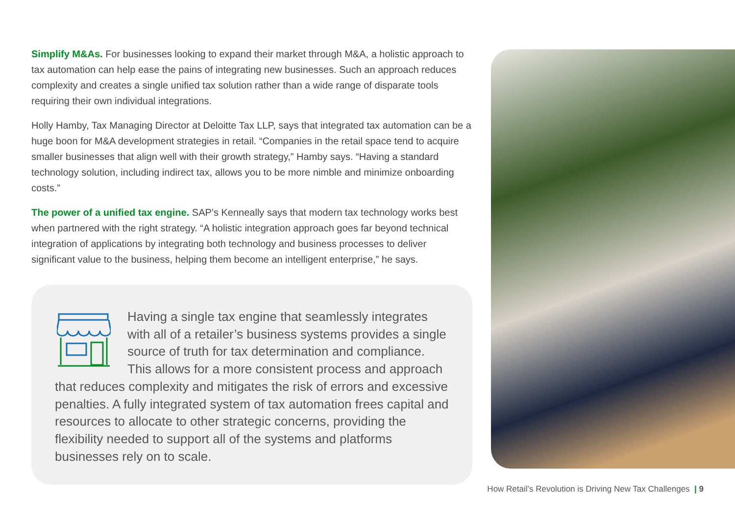Simplify M&As. For businesses looking to expand their market through M&A, a holistic approach to tax automation can help ease the pains of integrating new businesses. Such an approach reduces complexity and creates a single unified tax solution rather than a wide range of disparate tools requiring their own individual integrations.
Holly Hamby, Tax Managing Director at Deloitte Tax LLP, says that integrated tax automation can be a huge boon for M&A development strategies in retail. “Companies in the retail space tend to acquire smaller businesses that align well with their growth strategy,” Hamby says. “Having a standard technology solution, including indirect tax, allows you to be more nimble and minimize onboarding costs.”
The power of a unified tax engine. SAP’s Kenneally says that modern tax technology works best when partnered with the right strategy. “A holistic integration approach goes far beyond technical integration of applications by integrating both technology and business processes to deliver significant value to the business, helping them become an intelligent enterprise,” he says.
Having a single tax engine that seamlessly integrates with all of a retailer’s business systems provides a single source of truth for tax determination and compliance. This allows for a more consistent process and approach that reduces complexity and mitigates the risk of errors and excessive penalties. A fully integrated system of tax automation frees capital and resources to allocate to other strategic concerns, providing the flexibility needed to support all of the systems and platforms businesses rely on to scale.
How Retail’s Revolution is Driving New Tax Challenges | 9